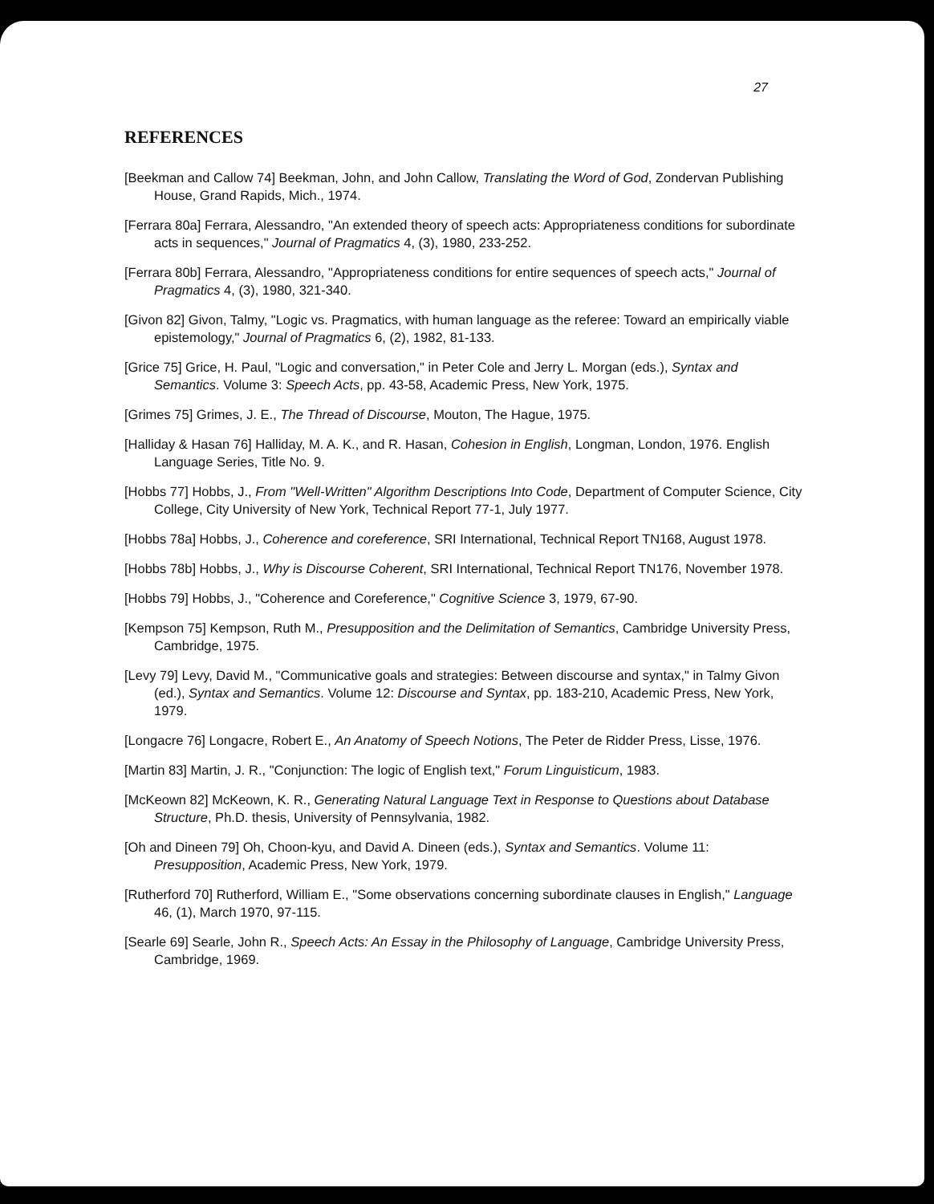27
REFERENCES
[Beekman and Callow 74] Beekman, John, and John Callow, Translating the Word of God, Zondervan Publishing House, Grand Rapids, Mich., 1974.
[Ferrara 80a] Ferrara, Alessandro, "An extended theory of speech acts: Appropriateness conditions for subordinate acts in sequences," Journal of Pragmatics 4, (3), 1980, 233-252.
[Ferrara 80b] Ferrara, Alessandro, "Appropriateness conditions for entire sequences of speech acts," Journal of Pragmatics 4, (3), 1980, 321-340.
[Givon 82] Givon, Talmy, "Logic vs. Pragmatics, with human language as the referee: Toward an empirically viable epistemology," Journal of Pragmatics 6, (2), 1982, 81-133.
[Grice 75] Grice, H. Paul, "Logic and conversation," in Peter Cole and Jerry L. Morgan (eds.), Syntax and Semantics. Volume 3: Speech Acts, pp. 43-58, Academic Press, New York, 1975.
[Grimes 75] Grimes, J. E., The Thread of Discourse, Mouton, The Hague, 1975.
[Halliday & Hasan 76] Halliday, M. A. K., and R. Hasan, Cohesion in English, Longman, London, 1976. English Language Series, Title No. 9.
[Hobbs 77] Hobbs, J., From "Well-Written" Algorithm Descriptions Into Code, Department of Computer Science, City College, City University of New York, Technical Report 77-1, July 1977.
[Hobbs 78a] Hobbs, J., Coherence and coreference, SRI International, Technical Report TN168, August 1978.
[Hobbs 78b] Hobbs, J., Why is Discourse Coherent, SRI International, Technical Report TN176, November 1978.
[Hobbs 79] Hobbs, J., "Coherence and Coreference," Cognitive Science 3, 1979, 67-90.
[Kempson 75] Kempson, Ruth M., Presupposition and the Delimitation of Semantics, Cambridge University Press, Cambridge, 1975.
[Levy 79] Levy, David M., "Communicative goals and strategies: Between discourse and syntax," in Talmy Givon (ed.), Syntax and Semantics. Volume 12: Discourse and Syntax, pp. 183-210, Academic Press, New York, 1979.
[Longacre 76] Longacre, Robert E., An Anatomy of Speech Notions, The Peter de Ridder Press, Lisse, 1976.
[Martin 83] Martin, J. R., "Conjunction: The logic of English text," Forum Linguisticum, 1983.
[McKeown 82] McKeown, K. R., Generating Natural Language Text in Response to Questions about Database Structure, Ph.D. thesis, University of Pennsylvania, 1982.
[Oh and Dineen 79] Oh, Choon-kyu, and David A. Dineen (eds.), Syntax and Semantics. Volume 11: Presupposition, Academic Press, New York, 1979.
[Rutherford 70] Rutherford, William E., "Some observations concerning subordinate clauses in English," Language 46, (1), March 1970, 97-115.
[Searle 69] Searle, John R., Speech Acts: An Essay in the Philosophy of Language, Cambridge University Press, Cambridge, 1969.